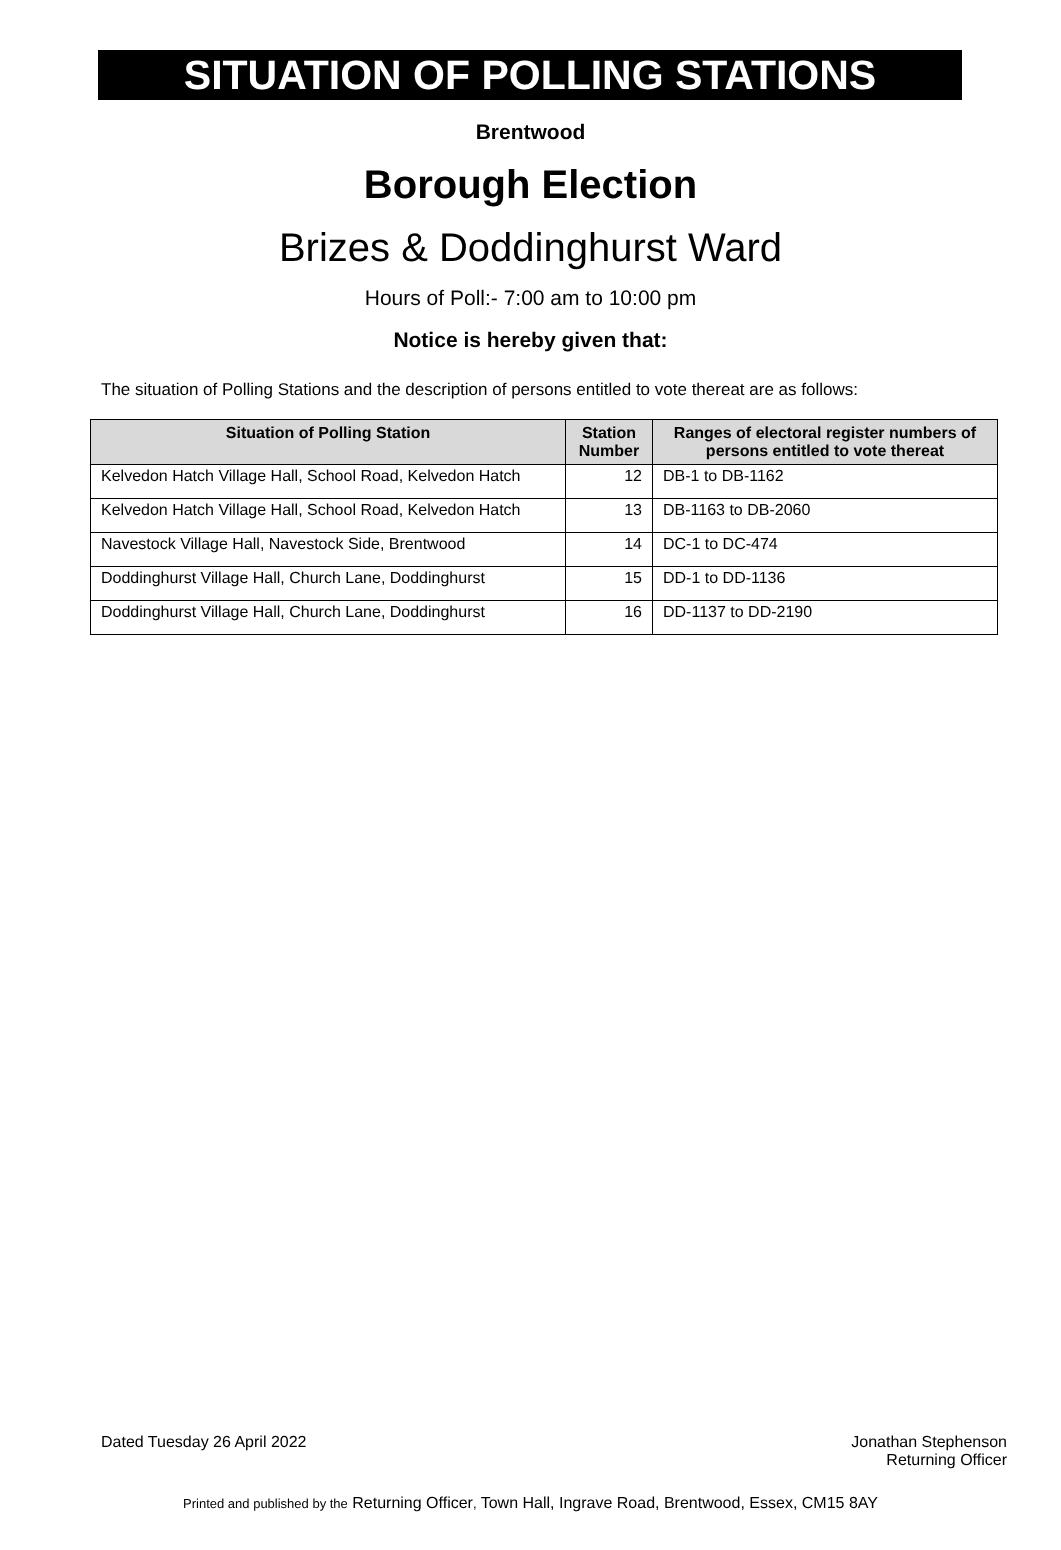SITUATION OF POLLING STATIONS
Brentwood
Borough Election
Brizes & Doddinghurst Ward
Hours of Poll:- 7:00 am to 10:00 pm
Notice is hereby given that:
The situation of Polling Stations and the description of persons entitled to vote thereat are as follows:
| Situation of Polling Station | Station Number | Ranges of electoral register numbers of persons entitled to vote thereat |
| --- | --- | --- |
| Kelvedon Hatch Village Hall, School Road, Kelvedon Hatch | 12 | DB-1 to DB-1162 |
| Kelvedon Hatch Village Hall, School Road, Kelvedon Hatch | 13 | DB-1163 to DB-2060 |
| Navestock Village Hall, Navestock Side, Brentwood | 14 | DC-1 to DC-474 |
| Doddinghurst Village Hall, Church Lane, Doddinghurst | 15 | DD-1 to DD-1136 |
| Doddinghurst Village Hall, Church Lane, Doddinghurst | 16 | DD-1137 to DD-2190 |
Dated Tuesday 26 April 2022 Jonathan Stephenson
Returning Officer
Printed and published by the Returning Officer, Town Hall, Ingrave Road, Brentwood, Essex, CM15 8AY